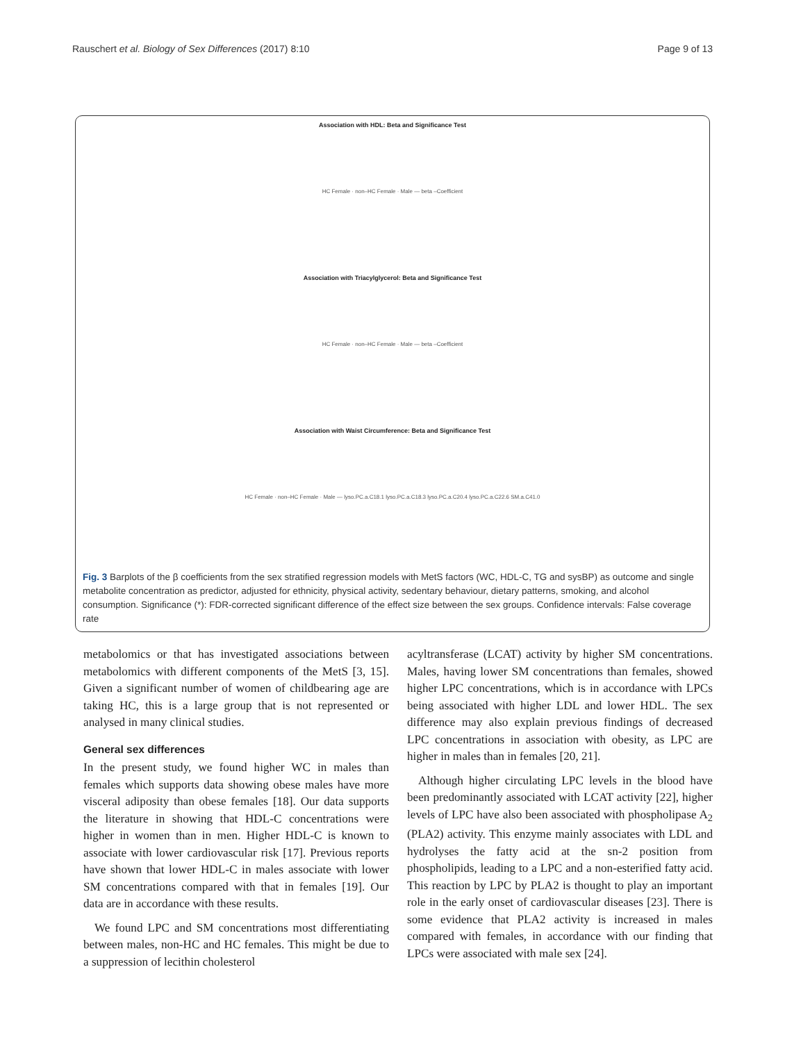Rauschert et al. Biology of Sex Differences (2017) 8:10 Page 9 of 13
Association with HDL: Beta and Significance Test
HC Female · non–HC Female · Male — beta –Coefficient
Association with Triacylglycerol: Beta and Significance Test
HC Female · non–HC Female · Male — beta –Coefficient
Association with Waist Circumference: Beta and Significance Test
HC Female · non–HC Female · Male — lyso.PC.a.C18.1 lyso.PC.a.C18.3 lyso.PC.a.C20.4 lyso.PC.a.C22.6 SM.a.C41.0
Fig. 3 Barplots of the β coefficients from the sex stratified regression models with MetS factors (WC, HDL-C, TG and sysBP) as outcome and single metabolite concentration as predictor, adjusted for ethnicity, physical activity, sedentary behaviour, dietary patterns, smoking, and alcohol consumption. Significance (*): FDR-corrected significant difference of the effect size between the sex groups. Confidence intervals: False coverage rate
metabolomics or that has investigated associations between metabolomics with different components of the MetS [3, 15]. Given a significant number of women of childbearing age are taking HC, this is a large group that is not represented or analysed in many clinical studies.
General sex differences
In the present study, we found higher WC in males than females which supports data showing obese males have more visceral adiposity than obese females [18]. Our data supports the literature in showing that HDL-C concentrations were higher in women than in men. Higher HDL-C is known to associate with lower cardiovascular risk [17]. Previous reports have shown that lower HDL-C in males associate with lower SM concentrations compared with that in females [19]. Our data are in accordance with these results.
We found LPC and SM concentrations most differentiating between males, non-HC and HC females. This might be due to a suppression of lecithin cholesterol
acyltransferase (LCAT) activity by higher SM concentrations. Males, having lower SM concentrations than females, showed higher LPC concentrations, which is in accordance with LPCs being associated with higher LDL and lower HDL. The sex difference may also explain previous findings of decreased LPC concentrations in association with obesity, as LPC are higher in males than in females [20, 21].
Although higher circulating LPC levels in the blood have been predominantly associated with LCAT activity [22], higher levels of LPC have also been associated with phospholipase A<sub>2</sub> (PLA2) activity. This enzyme mainly associates with LDL and hydrolyses the fatty acid at the sn-2 position from phospholipids, leading to a LPC and a non-esterified fatty acid. This reaction by LPC by PLA2 is thought to play an important role in the early onset of cardiovascular diseases [23]. There is some evidence that PLA2 activity is increased in males compared with females, in accordance with our finding that LPCs were associated with male sex [24].